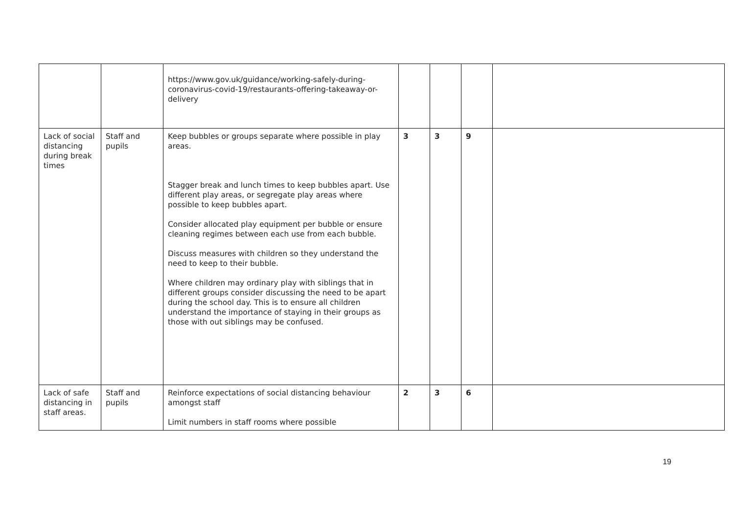| | | https://www.gov.uk/guidance/working-safely-during-coronavirus-covid-19/restaurants-offering-takeaway-or-delivery | | | | |
| Lack of social distancing during break times | Staff and pupils | Keep bubbles or groups separate where possible in play areas. Stagger break and lunch times to keep bubbles apart. Use different play areas, or segregate play areas where possible to keep bubbles apart. Consider allocated play equipment per bubble or ensure cleaning regimes between each use from each bubble. Discuss measures with children so they understand the need to keep to their bubble. Where children may ordinary play with siblings that in different groups consider discussing the need to be apart during the school day. This is to ensure all children understand the importance of staying in their groups as those with out siblings may be confused. | 3 | 3 | 9 | |
| Lack of safe distancing in staff areas. | Staff and pupils | Reinforce expectations of social distancing behaviour amongst staff Limit numbers in staff rooms where possible | 2 | 3 | 6 | |
19